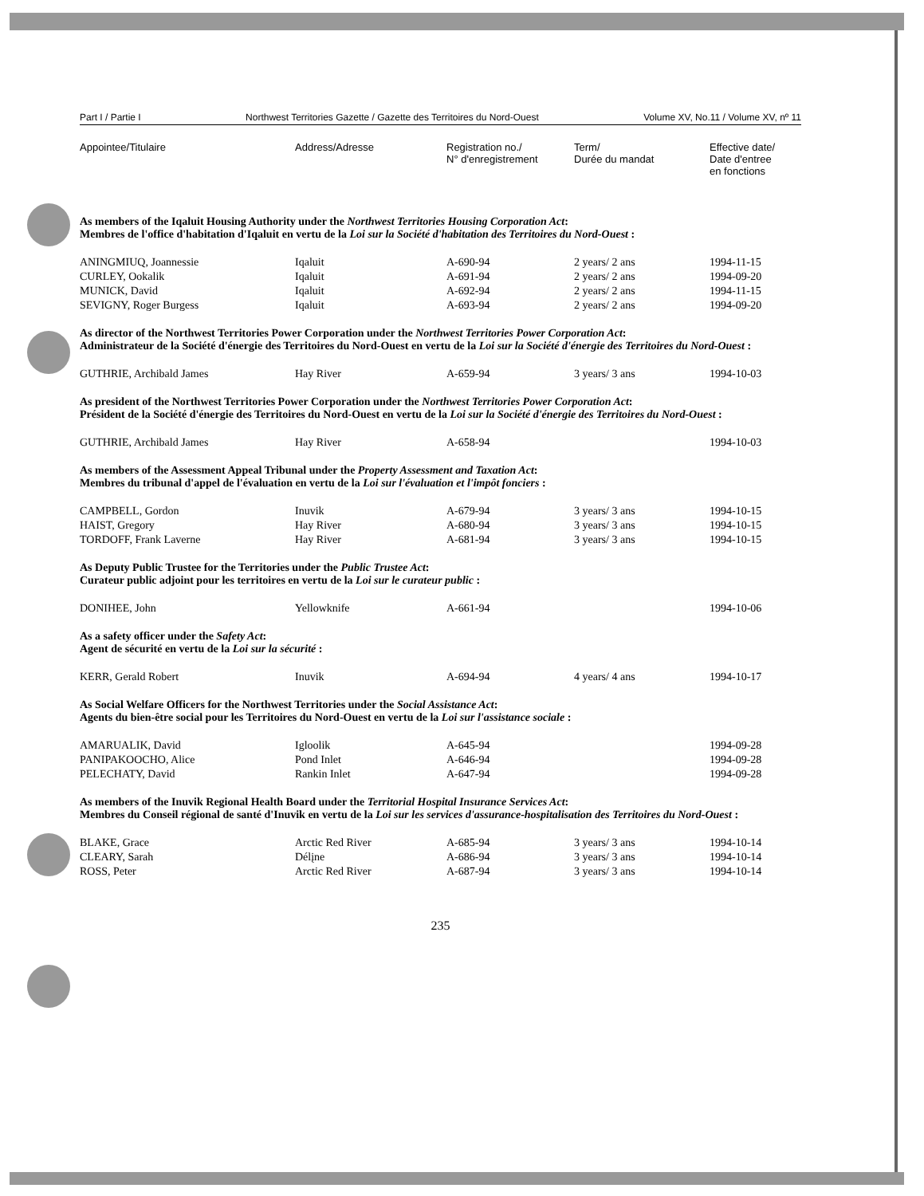Part I / Partie I Northwest Territories Gazette / Gazette des Territoires du Nord-Ouest Volume XV, No.11 / Volume XV, nº 11
| Appointee/Titulaire | Address/Adresse | Registration no./ N° d'enregistrement | Term/ Durée du mandat | Effective date/ Date d'entree en fonctions |
| --- | --- | --- | --- | --- |
| As members of the Iqaluit Housing Authority under the Northwest Territories Housing Corporation Act : Membres de l'office d'habitation d'Iqaluit en vertu de la Loi sur la Société d'habitation des Territoires du Nord-Ouest : | | | | |
| ANINGMIUQ, Joannessie | Iqaluit | A-690-94 | 2 years/ 2 ans | 1994-11-15 |
| CURLEY, Ookalik | Iqaluit | A-691-94 | 2 years/ 2 ans | 1994-09-20 |
| MUNICK, David | Iqaluit | A-692-94 | 2 years/ 2 ans | 1994-11-15 |
| SEVIGNY, Roger Burgess | Iqaluit | A-693-94 | 2 years/ 2 ans | 1994-09-20 |
| As director of the Northwest Territories Power Corporation under the Northwest Territories Power Corporation Act : Administrateur de la Société d'énergie des Territoires du Nord-Ouest en vertu de la Loi sur la Société d'énergie des Territoires du Nord-Ouest : | | | | |
| GUTHRIE, Archibald James | Hay River | A-659-94 | 3 years/ 3 ans | 1994-10-03 |
| As president of the Northwest Territories Power Corporation under the Northwest Territories Power Corporation Act : Président de la Société d'énergie des Territoires du Nord-Ouest en vertu de la Loi sur la Société d'énergie des Territoires du Nord-Ouest : | | | | |
| GUTHRIE, Archibald James | Hay River | A-658-94 | | 1994-10-03 |
| As members of the Assessment Appeal Tribunal under the Property Assessment and Taxation Act : Membres du tribunal d'appel de l'évaluation en vertu de la Loi sur l'évaluation et l'impôt fonciers : | | | | |
| CAMPBELL, Gordon | Inuvik | A-679-94 | 3 years/ 3 ans | 1994-10-15 |
| HAIST, Gregory | Hay River | A-680-94 | 3 years/ 3 ans | 1994-10-15 |
| TORDOFF, Frank Laverne | Hay River | A-681-94 | 3 years/ 3 ans | 1994-10-15 |
| As Deputy Public Trustee for the Territories under the Public Trustee Act : Curateur public adjoint pour les territoires en vertu de la Loi sur le curateur public : | | | | |
| DONIHEE, John | Yellowknife | A-661-94 | | 1994-10-06 |
| As a safety officer under the Safety Act : Agent de sécurité en vertu de la Loi sur la sécurité : | | | | |
| KERR, Gerald Robert | Inuvik | A-694-94 | 4 years/ 4 ans | 1994-10-17 |
| As Social Welfare Officers for the Northwest Territories under the Social Assistance Act : Agents du bien-être social pour les Territoires du Nord-Ouest en vertu de la Loi sur l'assistance sociale : | | | | |
| AMARUALIK, David | Igloolik | A-645-94 | | 1994-09-28 |
| PANIPAKOOCHO, Alice | Pond Inlet | A-646-94 | | 1994-09-28 |
| PELECHATY, David | Rankin Inlet | A-647-94 | | 1994-09-28 |
| As members of the Inuvik Regional Health Board under the Territorial Hospital Insurance Services Act : Membres du Conseil régional de santé d'Inuvik en vertu de la Loi sur les services d'assurance-hospitalisation des Territoires du Nord-Ouest : | | | | |
| BLAKE, Grace | Arctic Red River | A-685-94 | 3 years/ 3 ans | 1994-10-14 |
| CLEARY, Sarah | Délįne | A-686-94 | 3 years/ 3 ans | 1994-10-14 |
| ROSS, Peter | Arctic Red River | A-687-94 | 3 years/ 3 ans | 1994-10-14 |
235